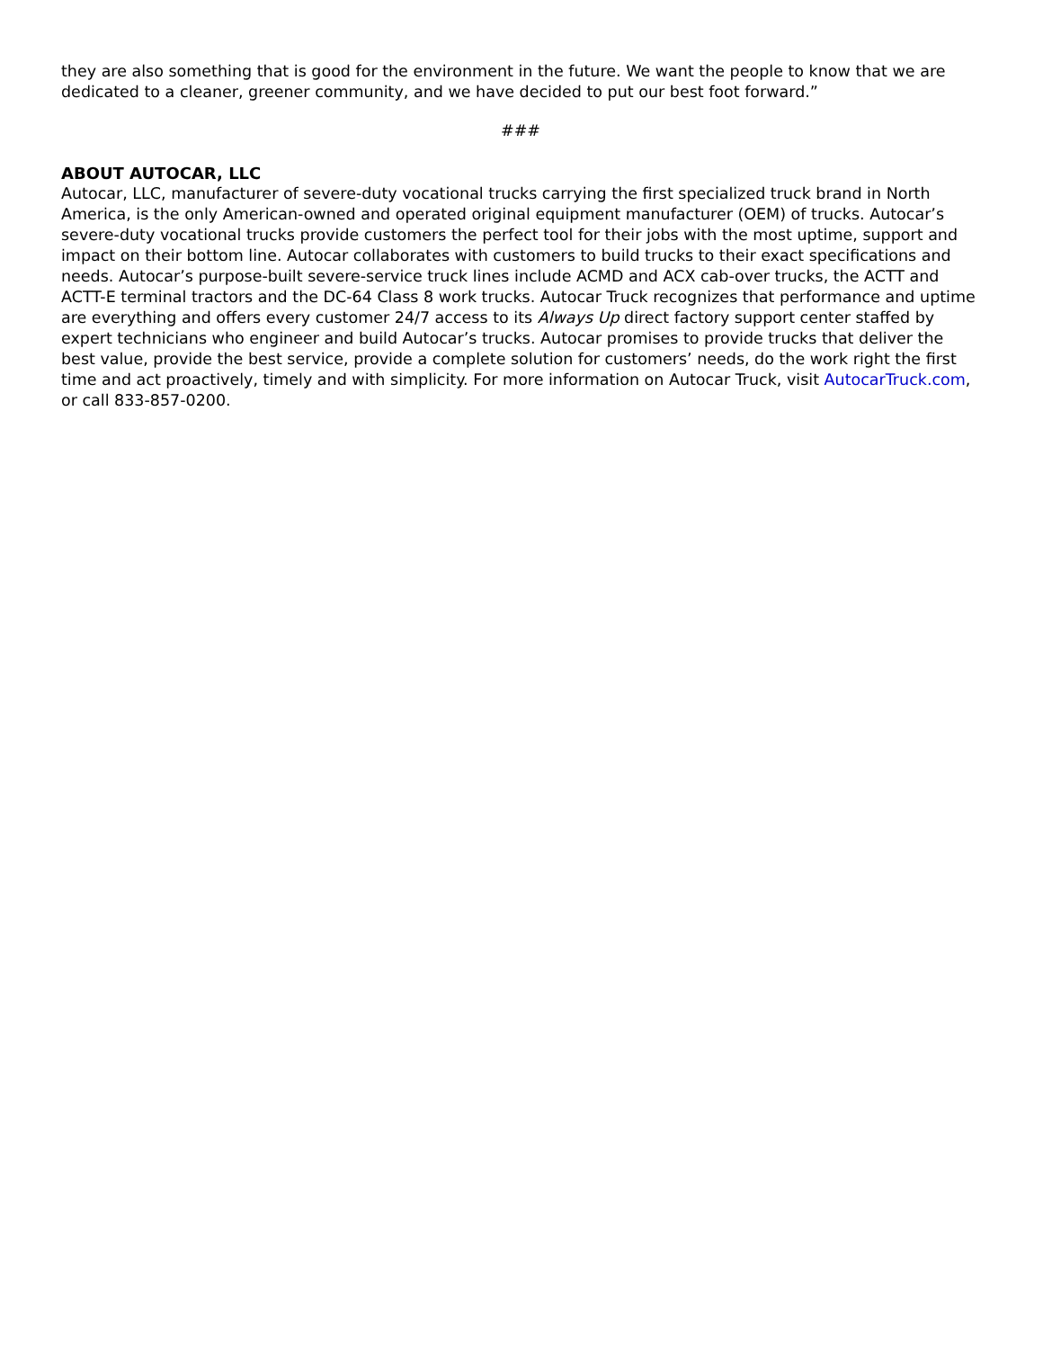they are also something that is good for the environment in the future. We want the people to know that we are dedicated to a cleaner, greener community, and we have decided to put our best foot forward.”
###
ABOUT AUTOCAR, LLC
Autocar, LLC, manufacturer of severe-duty vocational trucks carrying the first specialized truck brand in North America, is the only American-owned and operated original equipment manufacturer (OEM) of trucks. Autocar’s severe-duty vocational trucks provide customers the perfect tool for their jobs with the most uptime, support and impact on their bottom line. Autocar collaborates with customers to build trucks to their exact specifications and needs. Autocar’s purpose-built severe-service truck lines include ACMD and ACX cab-over trucks, the ACTT and ACTT-E terminal tractors and the DC-64 Class 8 work trucks. Autocar Truck recognizes that performance and uptime are everything and offers every customer 24/7 access to its Always Up direct factory support center staffed by expert technicians who engineer and build Autocar’s trucks. Autocar promises to provide trucks that deliver the best value, provide the best service, provide a complete solution for customers’ needs, do the work right the first time and act proactively, timely and with simplicity. For more information on Autocar Truck, visit AutocarTruck.com, or call 833-857-0200.